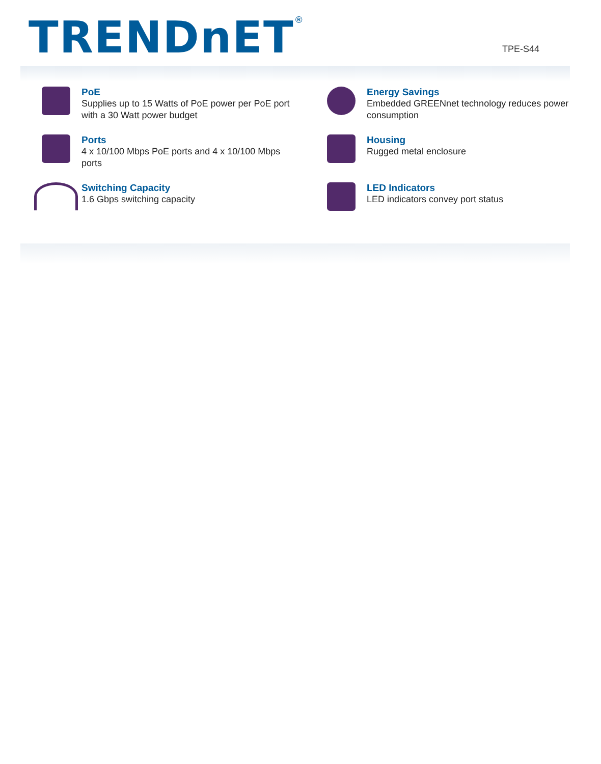TRENDnET<sup>®</sup> TPE-S44
PoE
Supplies up to 15 Watts of PoE power per PoE port
with a 30 Watt power budget
Energy Savings
Embedded GREENnet technology reduces power
consumption
Ports
4 x 10/100 Mbps PoE ports and 4 x 10/100 Mbps
ports
Housing
Rugged metal enclosure
Switching Capacity
1.6 Gbps switching capacity
LED Indicators
LED indicators convey port status